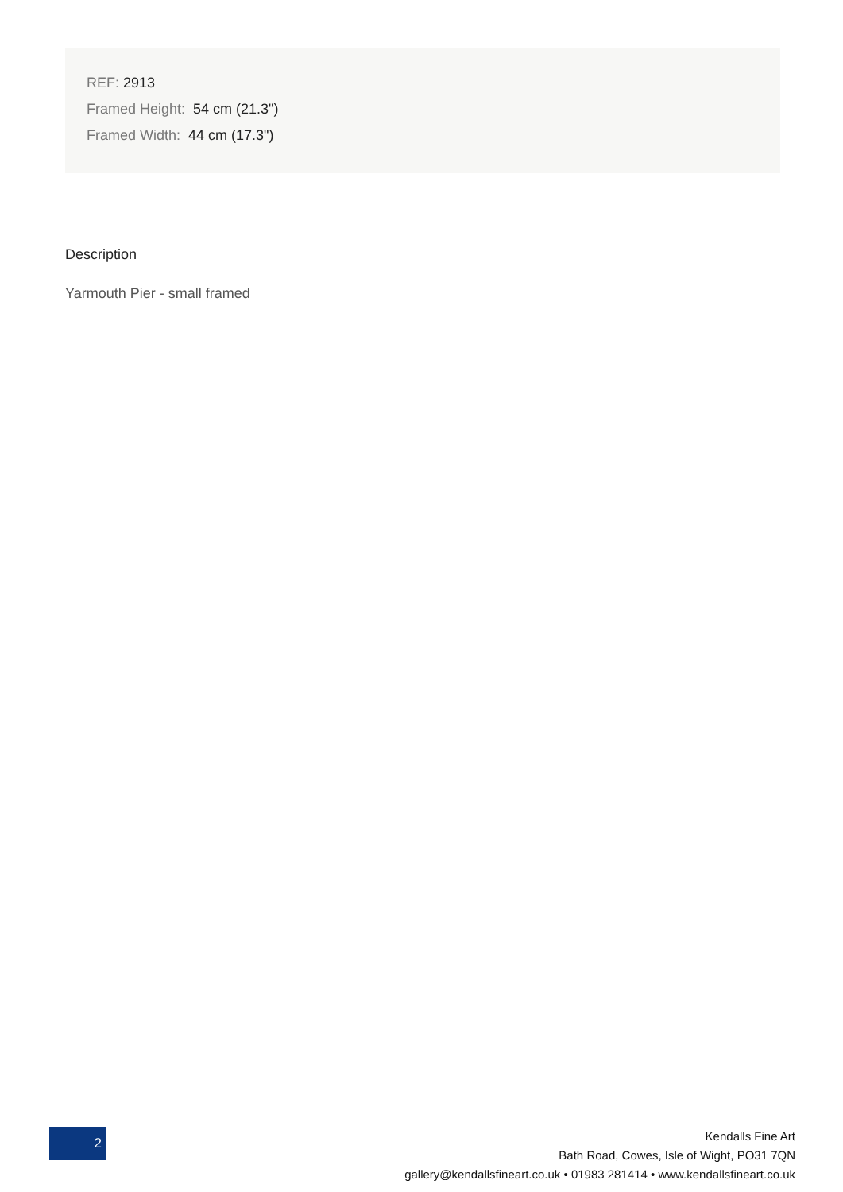REF: 2913
Framed Height: 54 cm (21.3")
Framed Width: 44 cm (17.3")
Description
Yarmouth Pier - small framed
2
Kendalls Fine Art
Bath Road, Cowes, Isle of Wight, PO31 7QN
gallery@kendallsfineart.co.uk • 01983 281414 • www.kendallsfineart.co.uk